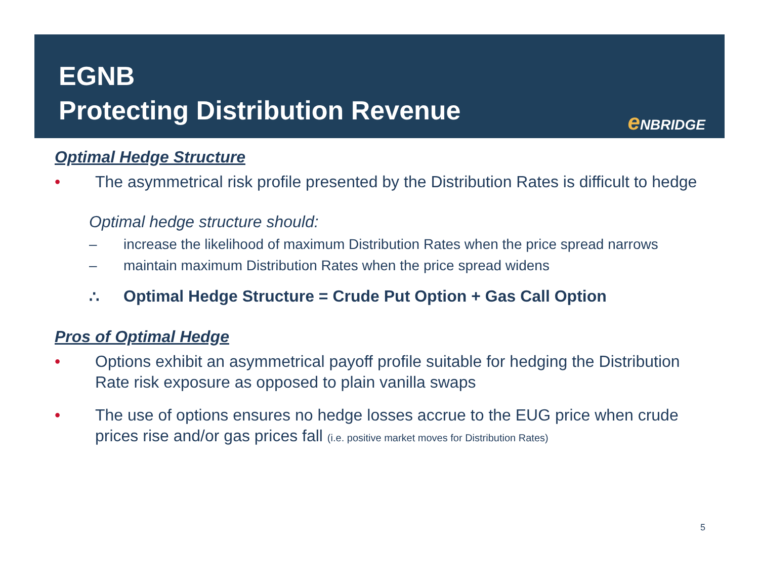EGNB
Protecting Distribution Revenue
e NBRIDGE
Optimal Hedge Structure
• The asymmetrical risk profile presented by the Distribution Rates is difficult to hedge
Optimal hedge structure should:
– increase the likelihood of maximum Distribution Rates when the price spread narrows
– maintain maximum Distribution Rates when the price spread widens
∴ Optimal Hedge Structure = Crude Put Option + Gas Call Option
Pros of Optimal Hedge
• Options exhibit an asymmetrical payoff profile suitable for hedging the Distribution Rate risk exposure as opposed to plain vanilla swaps
• The use of options ensures no hedge losses accrue to the EUG price when crude prices rise and/or gas prices fall (i.e. positive market moves for Distribution Rates)
5